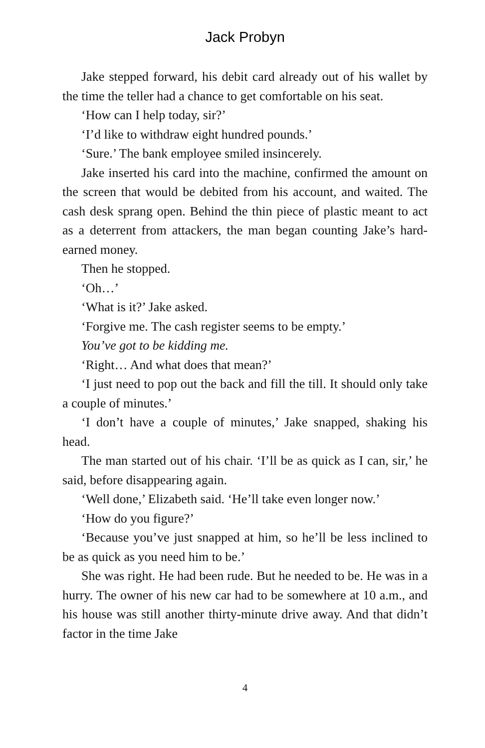Jack Probyn
Jake stepped forward, his debit card already out of his wallet by the time the teller had a chance to get comfortable on his seat.
‘How can I help today, sir?’
‘I’d like to withdraw eight hundred pounds.’
‘Sure.’ The bank employee smiled insincerely.
Jake inserted his card into the machine, confirmed the amount on the screen that would be debited from his account, and waited. The cash desk sprang open. Behind the thin piece of plastic meant to act as a deterrent from attackers, the man began counting Jake’s hard-earned money.
Then he stopped.
‘Oh…’
‘What is it?’ Jake asked.
‘Forgive me. The cash register seems to be empty.’
You’ve got to be kidding me.
‘Right… And what does that mean?’
‘I just need to pop out the back and fill the till. It should only take a couple of minutes.’
‘I don’t have a couple of minutes,’ Jake snapped, shaking his head.
The man started out of his chair. ‘I’ll be as quick as I can, sir,’ he said, before disappearing again.
‘Well done,’ Elizabeth said. ‘He’ll take even longer now.’
‘How do you figure?’
‘Because you’ve just snapped at him, so he’ll be less inclined to be as quick as you need him to be.’
She was right. He had been rude. But he needed to be. He was in a hurry. The owner of his new car had to be somewhere at 10 a.m., and his house was still another thirty-minute drive away. And that didn’t factor in the time Jake
4